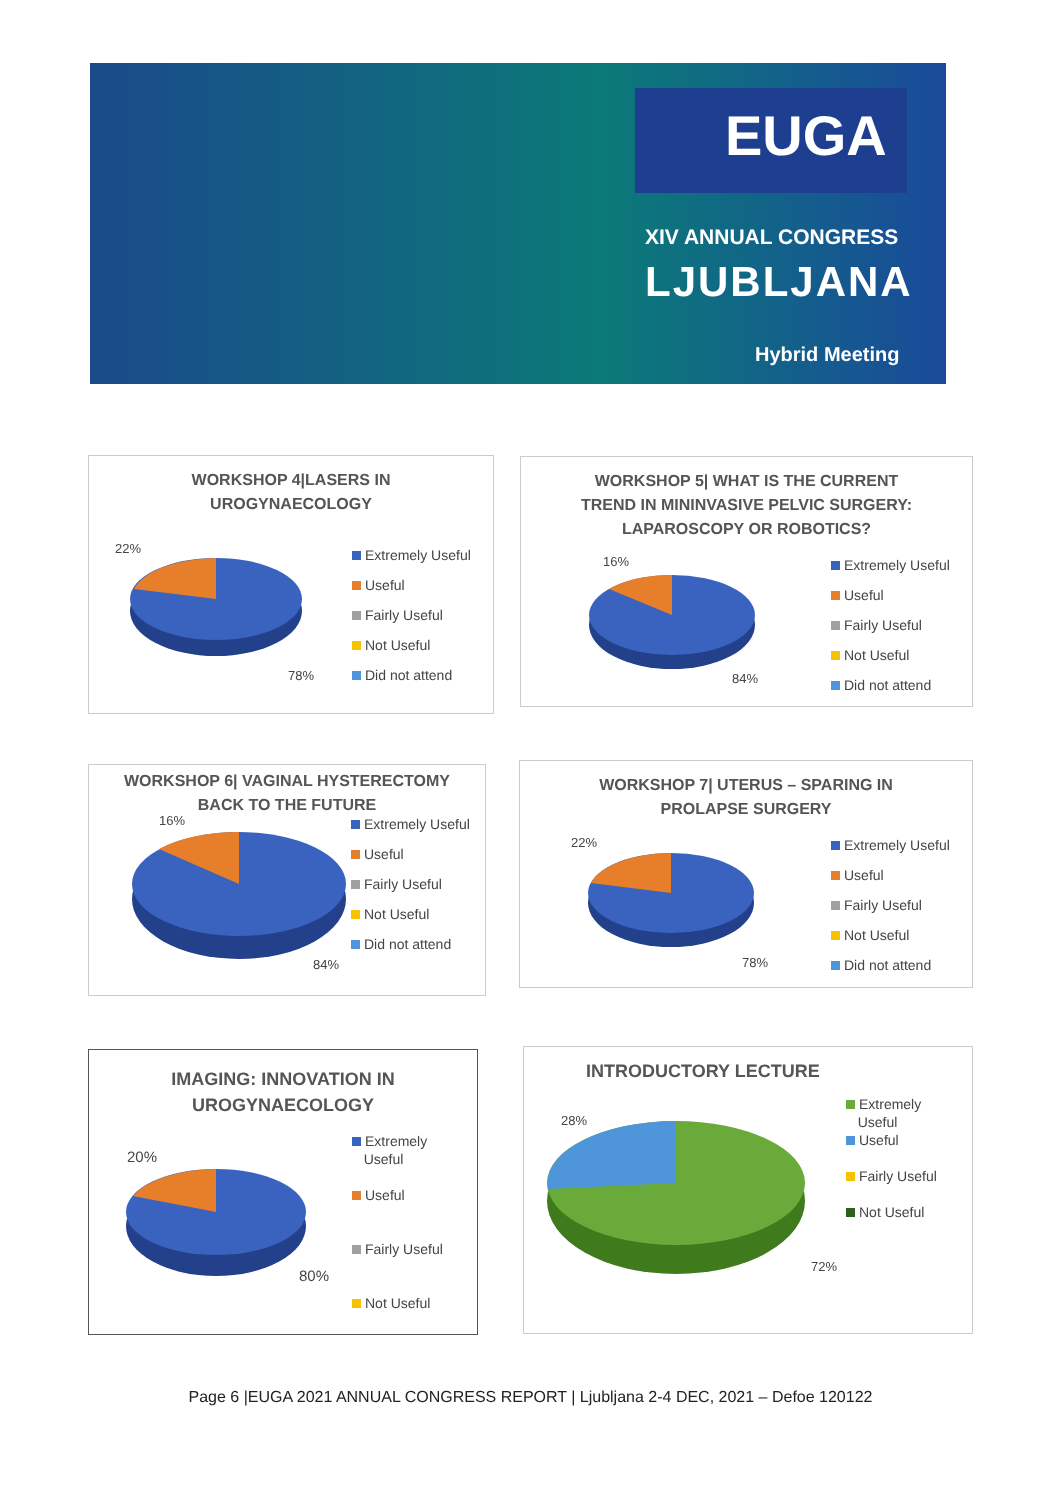EUGA
XIV ANNUAL CONGRESS
LJUBLJANA
Hybrid Meeting
WORKSHOP 4|LASERS IN
UROGYNAECOLOGY
22%
78%
Extremely Useful
Useful
Fairly Useful
Not Useful
Did not attend
WORKSHOP 5| WHAT IS THE CURRENT
TREND IN MININVASIVE PELVIC SURGERY:
LAPAROSCOPY OR ROBOTICS?
16%
84%
Extremely Useful
Useful
Fairly Useful
Not Useful
Did not attend
WORKSHOP 6| VAGINAL HYSTERECTOMY
BACK TO THE FUTURE
16%
84%
Extremely Useful
Useful
Fairly Useful
Not Useful
Did not attend
WORKSHOP 7| UTERUS – SPARING IN
PROLAPSE SURGERY
22%
78%
Extremely Useful
Useful
Fairly Useful
Not Useful
Did not attend
IMAGING: INNOVATION IN
UROGYNAECOLOGY
20%
80%
Extremely
Useful
Useful
Fairly Useful
Not Useful
INTRODUCTORY LECTURE
28%
72%
Extremely
Useful
Useful
Fairly Useful
Not Useful
Page 6 |EUGA 2021 ANNUAL CONGRESS REPORT | Ljubljana 2-4 DEC, 2021 – Defoe 120122